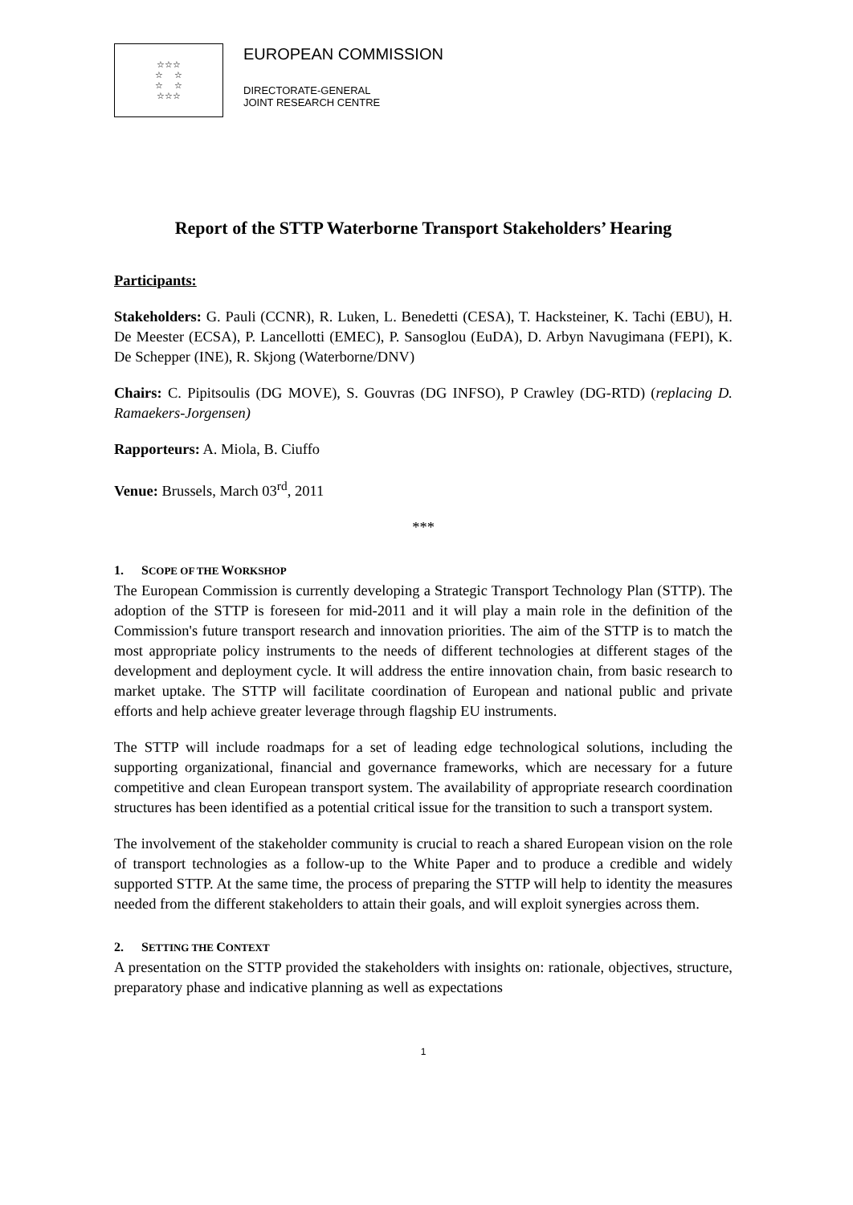☆☆☆
☆ ☆
☆ ☆
☆☆☆
EUROPEAN COMMISSION
DIRECTORATE-GENERAL
JOINT RESEARCH CENTRE
Report of the STTP Waterborne Transport Stakeholders’ Hearing
Participants:
Stakeholders: G. Pauli (CCNR), R. Luken, L. Benedetti (CESA), T. Hacksteiner, K. Tachi (EBU), H. De Meester (ECSA), P. Lancellotti (EMEC), P. Sansoglou (EuDA), D. Arbyn Navugimana (FEPI), K. De Schepper (INE), R. Skjong (Waterborne/DNV)
Chairs: C. Pipitsoulis (DG MOVE), S. Gouvras (DG INFSO), P Crawley (DG-RTD) (replacing D. Ramaekers-Jorgensen)
Rapporteurs: A. Miola, B. Ciuffo
Venue: Brussels, March 03<sup>rd</sup>, 2011
***
1. SCOPE OF THE WORKSHOP
The European Commission is currently developing a Strategic Transport Technology Plan (STTP). The adoption of the STTP is foreseen for mid-2011 and it will play a main role in the definition of the Commission's future transport research and innovation priorities. The aim of the STTP is to match the most appropriate policy instruments to the needs of different technologies at different stages of the development and deployment cycle. It will address the entire innovation chain, from basic research to market uptake. The STTP will facilitate coordination of European and national public and private efforts and help achieve greater leverage through flagship EU instruments.
The STTP will include roadmaps for a set of leading edge technological solutions, including the supporting organizational, financial and governance frameworks, which are necessary for a future competitive and clean European transport system. The availability of appropriate research coordination structures has been identified as a potential critical issue for the transition to such a transport system.
The involvement of the stakeholder community is crucial to reach a shared European vision on the role of transport technologies as a follow-up to the White Paper and to produce a credible and widely supported STTP. At the same time, the process of preparing the STTP will help to identity the measures needed from the different stakeholders to attain their goals, and will exploit synergies across them.
2. SETTING THE CONTEXT
A presentation on the STTP provided the stakeholders with insights on: rationale, objectives, structure, preparatory phase and indicative planning as well as expectations
1